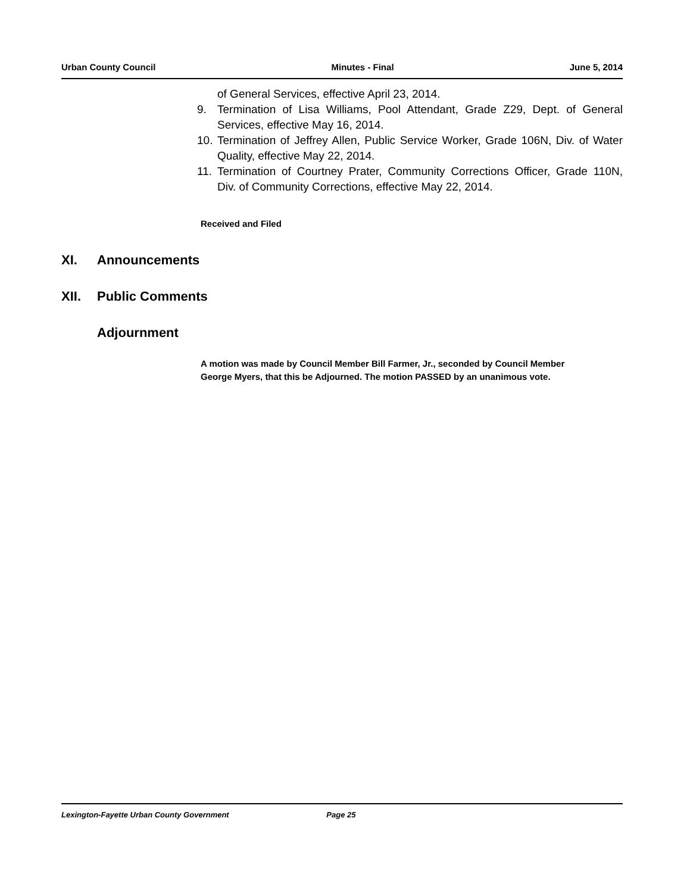Urban County Council Minutes - Final June 5, 2014
of General Services, effective April 23, 2014.
9. Termination of Lisa Williams, Pool Attendant, Grade Z29, Dept. of General Services, effective May 16, 2014.
10. Termination of Jeffrey Allen, Public Service Worker, Grade 106N, Div. of Water Quality, effective May 22, 2014.
11. Termination of Courtney Prater, Community Corrections Officer, Grade 110N, Div. of Community Corrections, effective May 22, 2014.
Received and Filed
XI. Announcements
XII. Public Comments
Adjournment
A motion was made by Council Member Bill Farmer, Jr., seconded by Council Member George Myers, that this be Adjourned. The motion PASSED by an unanimous vote.
Lexington-Fayette Urban County Government Page 25